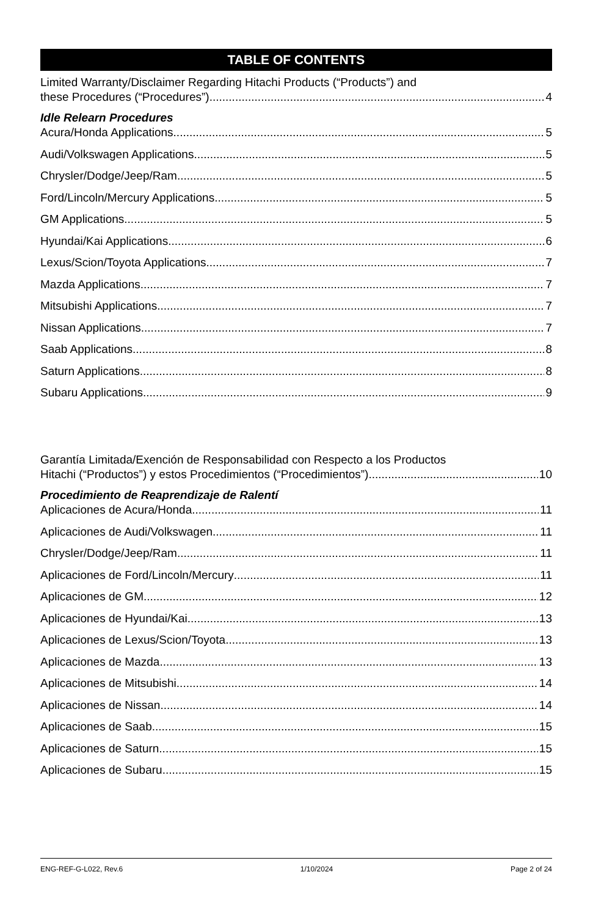TABLE OF CONTENTS
Limited Warranty/Disclaimer Regarding Hitachi Products (“Products”) and
these Procedures (“Procedures”) 4
Idle Relearn Procedures
Acura/Honda Applications 5
Audi/Volkswagen Applications 5
Chrysler/Dodge/Jeep/Ram 5
Ford/Lincoln/Mercury Applications 5
GM Applications 5
Hyundai/Kai Applications 6
Lexus/Scion/Toyota Applications 7
Mazda Applications 7
Mitsubishi Applications 7
Nissan Applications 7
Saab Applications 8
Saturn Applications 8
Subaru Applications 9
Garantía Limitada/Exención de Responsabilidad con Respecto a los Productos
Hitachi (“Productos”) y estos Procedimientos (“Procedimientos”) 10
Procedimiento de Reaprendizaje de Ralentí
Aplicaciones de Acura/Honda 11
Aplicaciones de Audi/Volkswagen 11
Chrysler/Dodge/Jeep/Ram 11
Aplicaciones de Ford/Lincoln/Mercury 11
Aplicaciones de GM 12
Aplicaciones de Hyundai/Kai 13
Aplicaciones de Lexus/Scion/Toyota 13
Aplicaciones de Mazda 13
Aplicaciones de Mitsubishi 14
Aplicaciones de Nissan 14
Aplicaciones de Saab 15
Aplicaciones de Saturn 15
Aplicaciones de Subaru 15
ENG-REF-G-L022, Rev.6 1/10/2024 Page 2 of 24